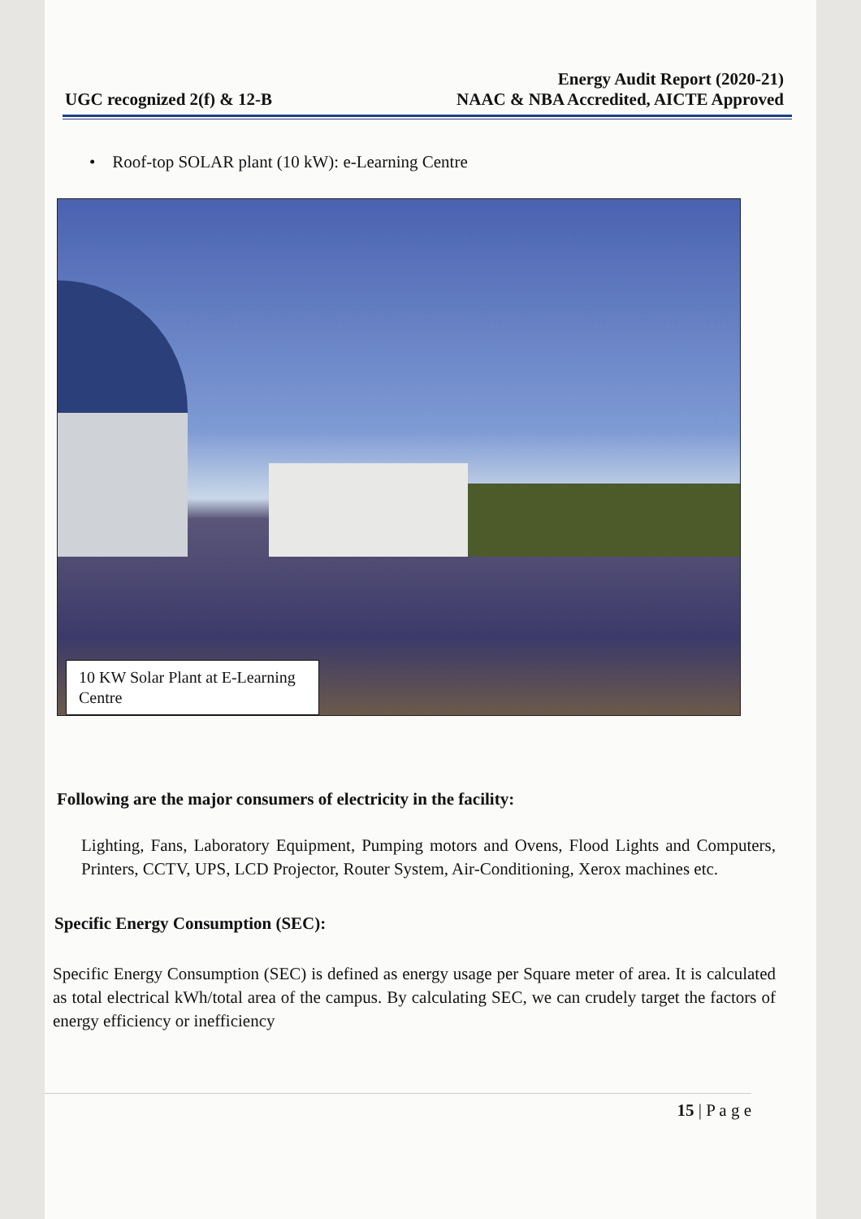UGC recognized 2(f) & 12-B
Energy Audit Report (2020-21)
NAAC & NBA Accredited, AICTE Approved
• Roof-top SOLAR plant (10 kW): e-Learning Centre
10 KW Solar Plant at E-Learning Centre
Following are the major consumers of electricity in the facility:
Lighting, Fans, Laboratory Equipment, Pumping motors and Ovens, Flood Lights and Computers, Printers, CCTV, UPS, LCD Projector, Router System, Air-Conditioning, Xerox machines etc.
Specific Energy Consumption (SEC):
Specific Energy Consumption (SEC) is defined as energy usage per Square meter of area. It is calculated as total electrical kWh/total area of the campus. By calculating SEC, we can crudely target the factors of energy efficiency or inefficiency
15 | P a g e